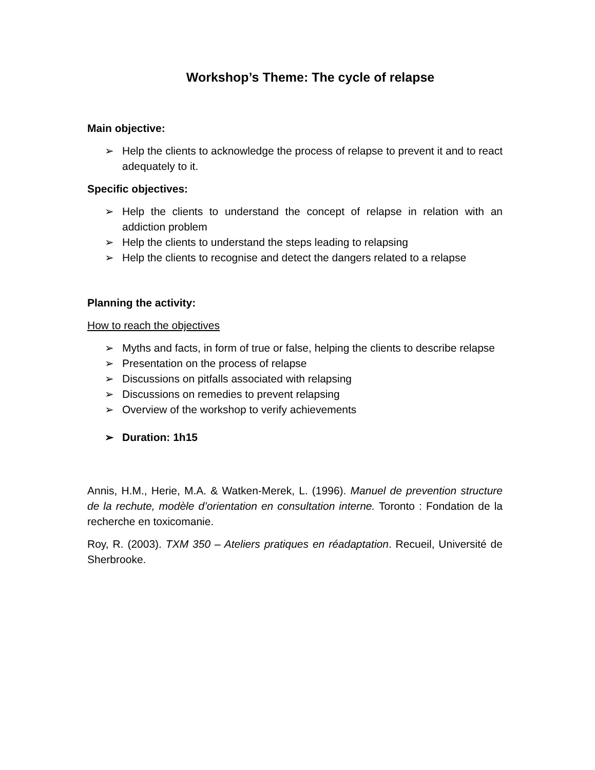Workshop’s Theme: The cycle of relapse
Main objective:
➢ Help the clients to acknowledge the process of relapse to prevent it and to react adequately to it.
Specific objectives:
➢ Help the clients to understand the concept of relapse in relation with an addiction problem
➢ Help the clients to understand the steps leading to relapsing
➢ Help the clients to recognise and detect the dangers related to a relapse
Planning the activity:
How to reach the objectives
➢ Myths and facts, in form of true or false, helping the clients to describe relapse
➢ Presentation on the process of relapse
➢ Discussions on pitfalls associated with relapsing
➢ Discussions on remedies to prevent relapsing
➢ Overview of the workshop to verify achievements
➢ Duration: 1h15
Annis, H.M., Herie, M.A. & Watken-Merek, L. (1996). Manuel de prevention structure de la rechute, modèle d’orientation en consultation interne. Toronto : Fondation de la recherche en toxicomanie.
Roy, R. (2003). TXM 350 – Ateliers pratiques en réadaptation. Recueil, Université de Sherbrooke.